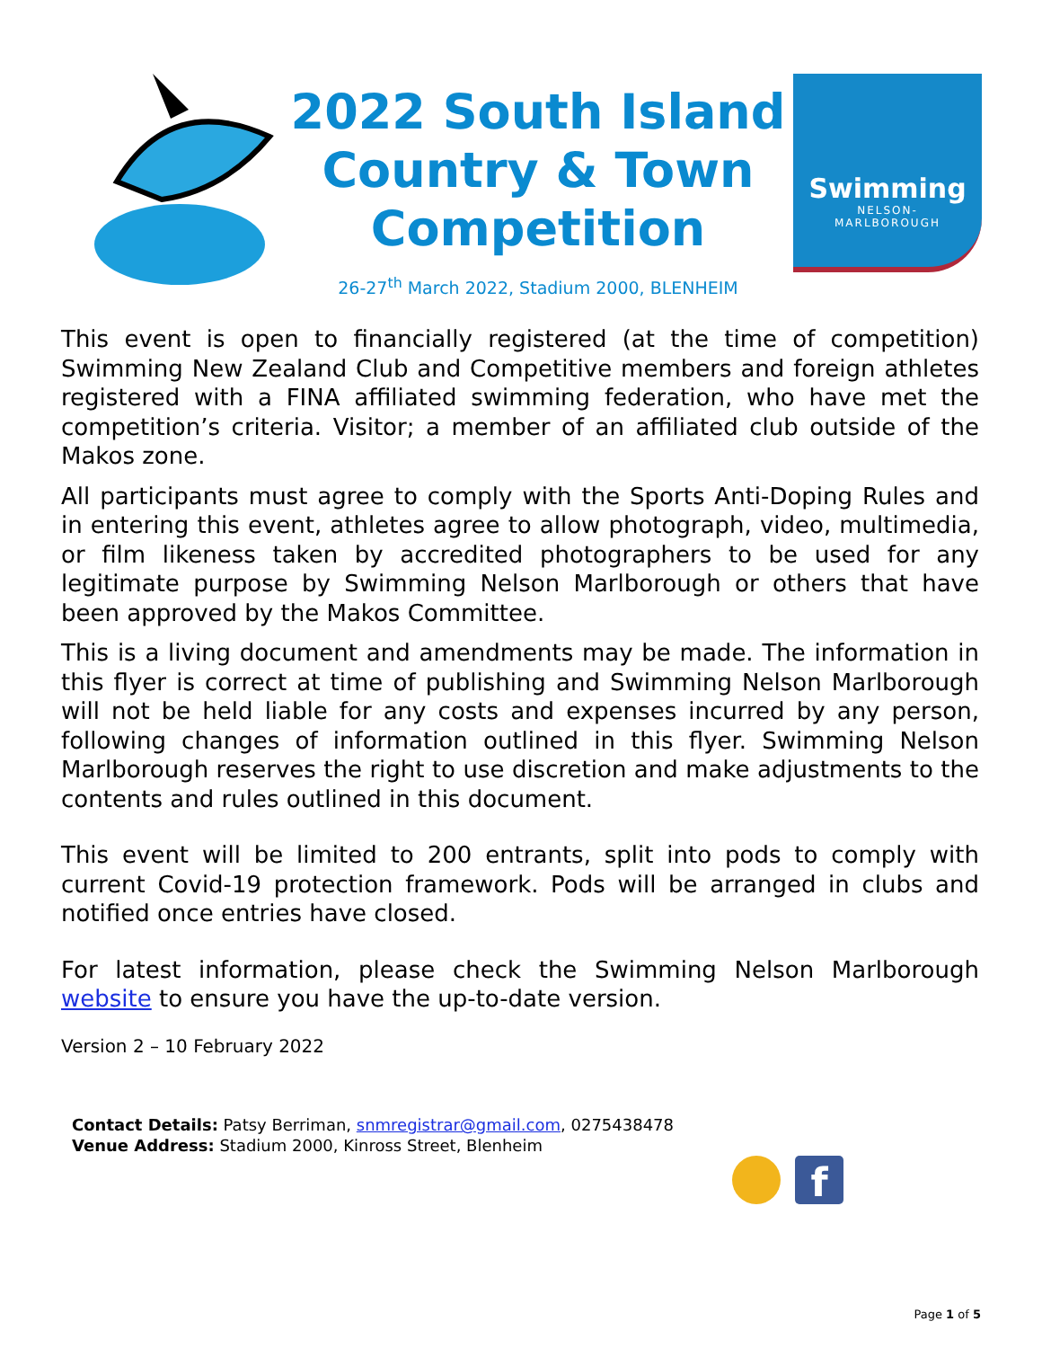2022 South Island
Country & Town
Competition
26-27<sup>th</sup> March 2022, Stadium 2000, BLENHEIM
Swimming
NELSON-
MARLBOROUGH
This event is open to financially registered (at the time of competition) Swimming New Zealand Club and Competitive members and foreign athletes registered with a FINA affiliated swimming federation, who have met the competition’s criteria. Visitor; a member of an affiliated club outside of the Makos zone.
All participants must agree to comply with the Sports Anti-Doping Rules and in entering this event, athletes agree to allow photograph, video, multimedia, or film likeness taken by accredited photographers to be used for any legitimate purpose by Swimming Nelson Marlborough or others that have been approved by the Makos Committee.
This is a living document and amendments may be made. The information in this flyer is correct at time of publishing and Swimming Nelson Marlborough will not be held liable for any costs and expenses incurred by any person, following changes of information outlined in this flyer. Swimming Nelson Marlborough reserves the right to use discretion and make adjustments to the contents and rules outlined in this document.
This event will be limited to 200 entrants, split into pods to comply with current Covid-19 protection framework. Pods will be arranged in clubs and notified once entries have closed.
For latest information, please check the Swimming Nelson Marlborough website to ensure you have the up-to-date version.
Version 2 – 10 February 2022
Contact Details: Patsy Berriman, snmregistrar@gmail.com, 0275438478
Venue Address: Stadium 2000, Kinross Street, Blenheim
f
Page 1 of 5